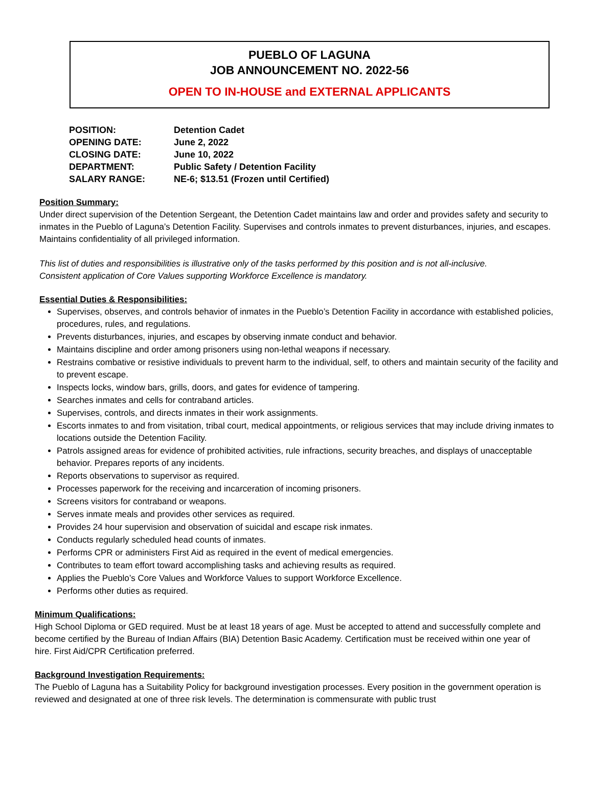PUEBLO OF LAGUNA
JOB ANNOUNCEMENT NO. 2022-56
OPEN TO IN-HOUSE and EXTERNAL APPLICANTS
| POSITION: | Detention Cadet |
| OPENING DATE: | June 2, 2022 |
| CLOSING DATE: | June 10, 2022 |
| DEPARTMENT: | Public Safety / Detention Facility |
| SALARY RANGE: | NE-6; $13.51 (Frozen until Certified) |
Position Summary:
Under direct supervision of the Detention Sergeant, the Detention Cadet maintains law and order and provides safety and security to inmates in the Pueblo of Laguna’s Detention Facility. Supervises and controls inmates to prevent disturbances, injuries, and escapes. Maintains confidentiality of all privileged information.
This list of duties and responsibilities is illustrative only of the tasks performed by this position and is not all-inclusive.
Consistent application of Core Values supporting Workforce Excellence is mandatory.
Essential Duties & Responsibilities:
Supervises, observes, and controls behavior of inmates in the Pueblo’s Detention Facility in accordance with established policies, procedures, rules, and regulations.
Prevents disturbances, injuries, and escapes by observing inmate conduct and behavior.
Maintains discipline and order among prisoners using non-lethal weapons if necessary.
Restrains combative or resistive individuals to prevent harm to the individual, self, to others and maintain security of the facility and to prevent escape.
Inspects locks, window bars, grills, doors, and gates for evidence of tampering.
Searches inmates and cells for contraband articles.
Supervises, controls, and directs inmates in their work assignments.
Escorts inmates to and from visitation, tribal court, medical appointments, or religious services that may include driving inmates to locations outside the Detention Facility.
Patrols assigned areas for evidence of prohibited activities, rule infractions, security breaches, and displays of unacceptable behavior. Prepares reports of any incidents.
Reports observations to supervisor as required.
Processes paperwork for the receiving and incarceration of incoming prisoners.
Screens visitors for contraband or weapons.
Serves inmate meals and provides other services as required.
Provides 24 hour supervision and observation of suicidal and escape risk inmates.
Conducts regularly scheduled head counts of inmates.
Performs CPR or administers First Aid as required in the event of medical emergencies.
Contributes to team effort toward accomplishing tasks and achieving results as required.
Applies the Pueblo’s Core Values and Workforce Values to support Workforce Excellence.
Performs other duties as required.
Minimum Qualifications:
High School Diploma or GED required. Must be at least 18 years of age. Must be accepted to attend and successfully complete and become certified by the Bureau of Indian Affairs (BIA) Detention Basic Academy. Certification must be received within one year of hire. First Aid/CPR Certification preferred.
Background Investigation Requirements:
The Pueblo of Laguna has a Suitability Policy for background investigation processes. Every position in the government operation is reviewed and designated at one of three risk levels. The determination is commensurate with public trust